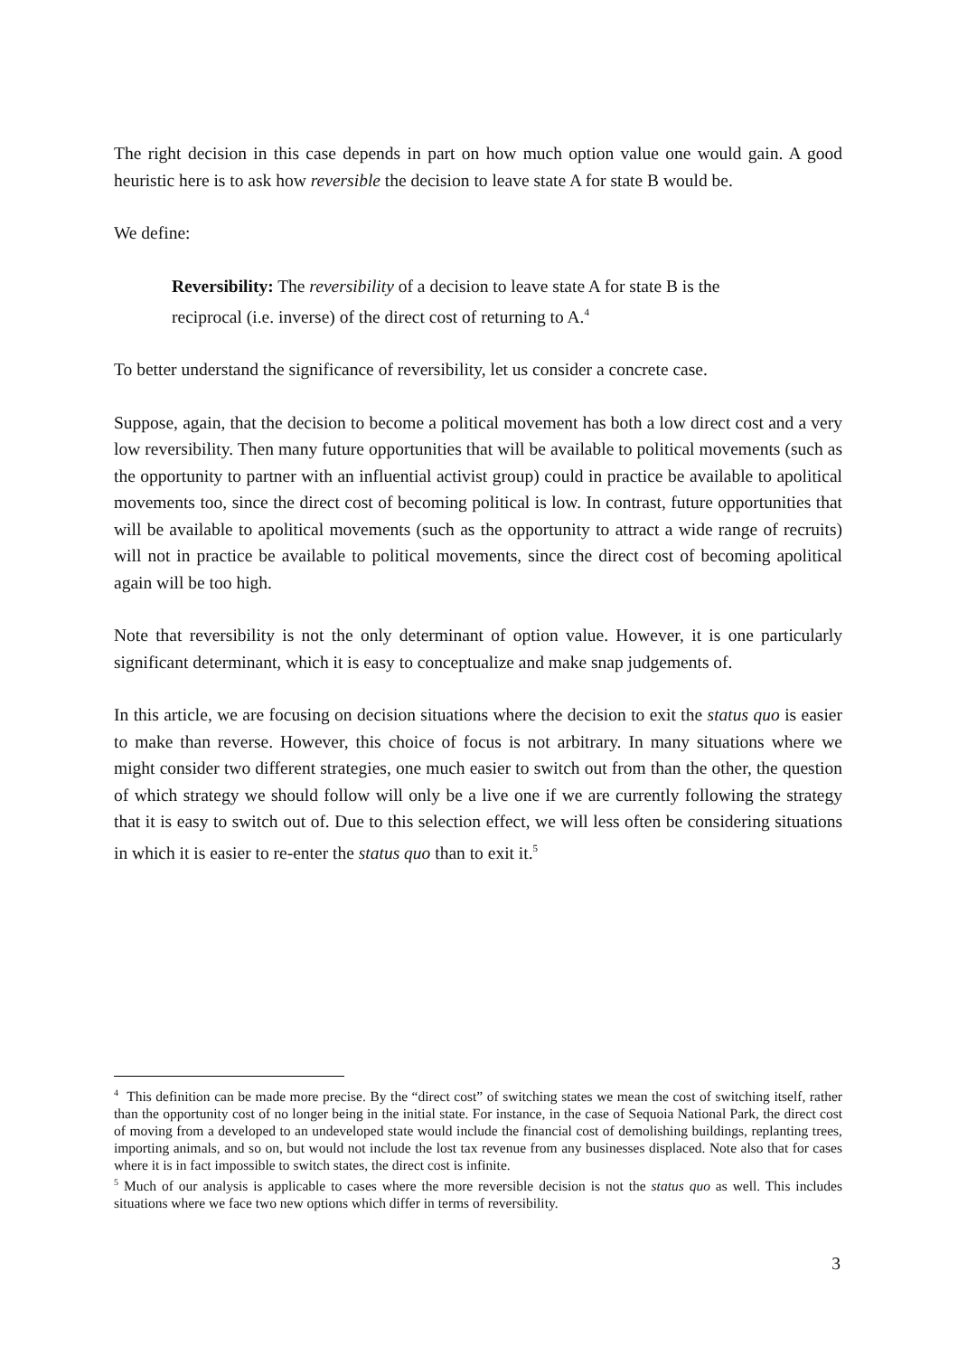The right decision in this case depends in part on how much option value one would gain. A good heuristic here is to ask how reversible the decision to leave state A for state B would be.
We define:
Reversibility: The reversibility of a decision to leave state A for state B is the reciprocal (i.e. inverse) of the direct cost of returning to A.<sup>4</sup>
To better understand the significance of reversibility, let us consider a concrete case.
Suppose, again, that the decision to become a political movement has both a low direct cost and a very low reversibility. Then many future opportunities that will be available to political movements (such as the opportunity to partner with an influential activist group) could in practice be available to apolitical movements too, since the direct cost of becoming political is low. In contrast, future opportunities that will be available to apolitical movements (such as the opportunity to attract a wide range of recruits) will not in practice be available to political movements, since the direct cost of becoming apolitical again will be too high.
Note that reversibility is not the only determinant of option value. However, it is one particularly significant determinant, which it is easy to conceptualize and make snap judgements of.
In this article, we are focusing on decision situations where the decision to exit the status quo is easier to make than reverse. However, this choice of focus is not arbitrary. In many situations where we might consider two different strategies, one much easier to switch out from than the other, the question of which strategy we should follow will only be a live one if we are currently following the strategy that it is easy to switch out of. Due to this selection effect, we will less often be considering situations in which it is easier to re-enter the status quo than to exit it.<sup>5</sup>
<sup>4</sup> This definition can be made more precise. By the “direct cost” of switching states we mean the cost of switching itself, rather than the opportunity cost of no longer being in the initial state. For instance, in the case of Sequoia National Park, the direct cost of moving from a developed to an undeveloped state would include the financial cost of demolishing buildings, replanting trees, importing animals, and so on, but would not include the lost tax revenue from any businesses displaced. Note also that for cases where it is in fact impossible to switch states, the direct cost is infinite.
<sup>5</sup> Much of our analysis is applicable to cases where the more reversible decision is not the status quo as well. This includes situations where we face two new options which differ in terms of reversibility.
3